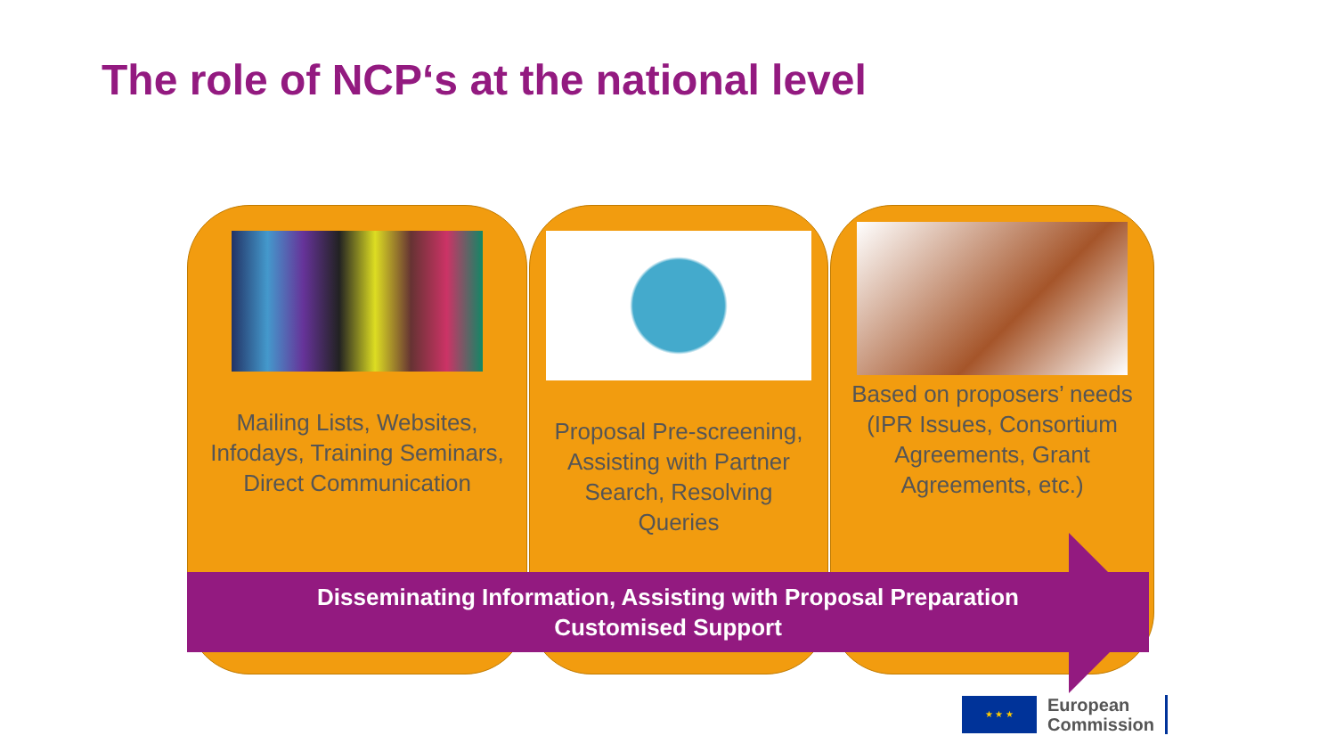The role of NCP‘s at the national level
Mailing Lists, Websites, Infodays, Training Seminars, Direct Communication
Proposal Pre-screening, Assisting with Partner Search, Resolving Queries
Based on proposers’ needs (IPR Issues, Consortium Agreements, Grant Agreements, etc.)
Disseminating Information, Assisting with Proposal Preparation
Customised Support
★ ★ ★
European
Commission